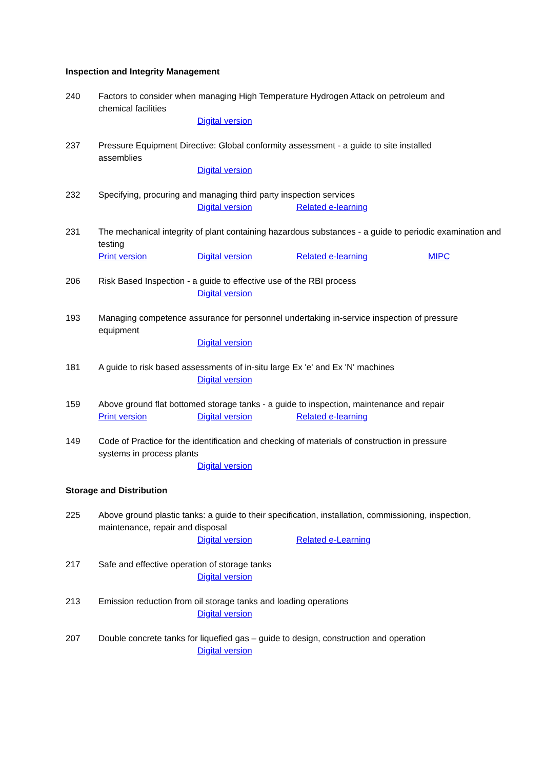Inspection and Integrity Management
240 Factors to consider when managing High Temperature Hydrogen Attack on petroleum and chemical facilities
Digital version
237 Pressure Equipment Directive: Global conformity assessment - a guide to site installed assemblies
Digital version
232 Specifying, procuring and managing third party inspection services
Digital version Related e-learning
231 The mechanical integrity of plant containing hazardous substances - a guide to periodic examination and testing
Print version Digital version Related e-learning MIPC
206 Risk Based Inspection - a guide to effective use of the RBI process
Digital version
193 Managing competence assurance for personnel undertaking in-service inspection of pressure equipment
Digital version
181 A guide to risk based assessments of in-situ large Ex 'e' and Ex 'N' machines
Digital version
159 Above ground flat bottomed storage tanks - a guide to inspection, maintenance and repair
Print version Digital version Related e-learning
149 Code of Practice for the identification and checking of materials of construction in pressure systems in process plants
Digital version
Storage and Distribution
225 Above ground plastic tanks: a guide to their specification, installation, commissioning, inspection, maintenance, repair and disposal
Digital version Related e-Learning
217 Safe and effective operation of storage tanks
Digital version
213 Emission reduction from oil storage tanks and loading operations
Digital version
207 Double concrete tanks for liquefied gas – guide to design, construction and operation
Digital version